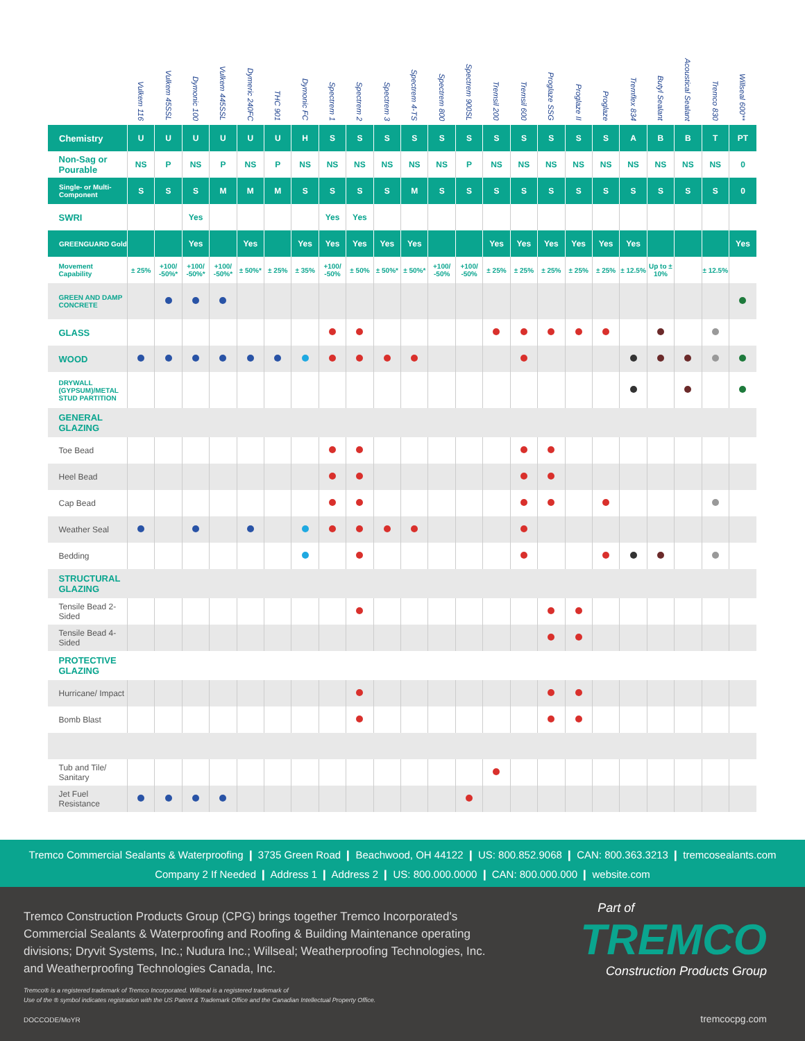| | Vulkem 116 | Vulkem 45SSL | Dymonic 100 | Vulkem 445SSL | Dymeric 240FC | THC 901 | Dymonic FC | Spectrem 1 | Spectrem 2 | Spectrem 3 | Spectrem 4-TS | Spectrem 800 | Spectrem 900SL | Tremsil 200 | Tremsil 600 | Proglaze SSG | Proglaze II | Proglaze | Tremflex 834 | Butyl Sealant | Acoustical Sealant | Tremco 830 | Willseal 600** |
| --- | --- | --- | --- | --- | --- | --- | --- | --- | --- | --- | --- | --- | --- | --- | --- | --- | --- | --- | --- | --- | --- | --- | --- |
| Chemistry | U | U | U | U | U | U | H | S | S | S | S | S | S | S | S | S | S | S | A | B | B | T | PT |
| Non-Sag or Pourable | NS | P | NS | P | NS | P | NS | NS | NS | NS | NS | NS | P | NS | NS | NS | NS | NS | NS | NS | NS | NS | 0 |
| Single- or Multi-Component | S | S | S | M | M | M | S | S | S | S | M | S | S | S | S | S | S | S | S | S | S | S | 0 |
| SWRI | | | Yes | | | | | Yes | Yes | | | | | | | | | | | | | | |
| GREENGUARD Gold | | | Yes | | Yes | | Yes | Yes | Yes | Yes | Yes | | | Yes | Yes | Yes | Yes | Yes | Yes | | | | Yes |
| Movement Capability | ± 25% | +100/ -50%* | +100/ -50%* | +100/ -50%* | ± 50%* | ± 25% | ± 35% | +100/ -50% | ± 50% | ± 50%* | ± 50%* | +100/ -50% | +100/ -50% | ± 25% | ± 25% | ± 25% | ± 25% | ± 25% | ± 12.5% | Up to ± 10% | | ± 12.5% | |
| GREEN AND DAMP CONCRETE | | | | | | | | | | | | | | | | | | | | | | | |
| GLASS | | | | | | | | | | | | | | | | | | | | | | | |
| WOOD | | | | | | | | | | | | | | | | | | | | | | | |
| DRYWALL (GYPSUM)/METAL STUD PARTITION | | | | | | | | | | | | | | | | | | | | | | | |
| GENERAL GLAZING | | | | | | | | | | | | | | | | | | | | | | | |
| Toe Bead | | | | | | | | | | | | | | | | | | | | | | | |
| Heel Bead | | | | | | | | | | | | | | | | | | | | | | | |
| Cap Bead | | | | | | | | | | | | | | | | | | | | | | | |
| Weather Seal | | | | | | | | | | | | | | | | | | | | | | | |
| Bedding | | | | | | | | | | | | | | | | | | | | | | | |
| STRUCTURAL GLAZING | | | | | | | | | | | | | | | | | | | | | | | |
| Tensile Bead 2-Sided | | | | | | | | | | | | | | | | | | | | | | | |
| Tensile Bead 4-Sided | | | | | | | | | | | | | | | | | | | | | | | |
| PROTECTIVE GLAZING | | | | | | | | | | | | | | | | | | | | | | | |
| Hurricane/ Impact | | | | | | | | | | | | | | | | | | | | | | | |
| Bomb Blast | | | | | | | | | | | | | | | | | | | | | | | |
| Tub and Tile/ Sanitary | | | | | | | | | | | | | | | | | | | | | | | |
| Jet Fuel Resistance | | | | | | | | | | | | | | | | | | | | | | | |
Tremco Commercial Sealants & Waterproofing ❙ 3735 Green Road ❙ Beachwood, OH 44122 ❙ US: 800.852.9068 ❙ CAN: 800.363.3213 ❙ tremcosealants.com
Company 2 If Needed ❙ Address 1 ❙ Address 2 ❙ US: 800.000.0000 ❙ CAN: 800.000.000 ❙ website.com
Tremco Construction Products Group (CPG) brings together Tremco Incorporated's Commercial Sealants & Waterproofing and Roofing & Building Maintenance operating divisions; Dryvit Systems, Inc.; Nudura Inc.; Willseal; Weatherproofing Technologies, Inc. and Weatherproofing Technologies Canada, Inc.
Tremco® is a registered trademark of Tremco Incorporated. Willseal is a registered trademark of
Use of the ® symbol indicates registration with the US Patent & Trademark Office and the Canadian Intellectual Property Office.
DOCCODE/MoYR
Part of
TREMCO
Construction Products Group
tremcocpg.com